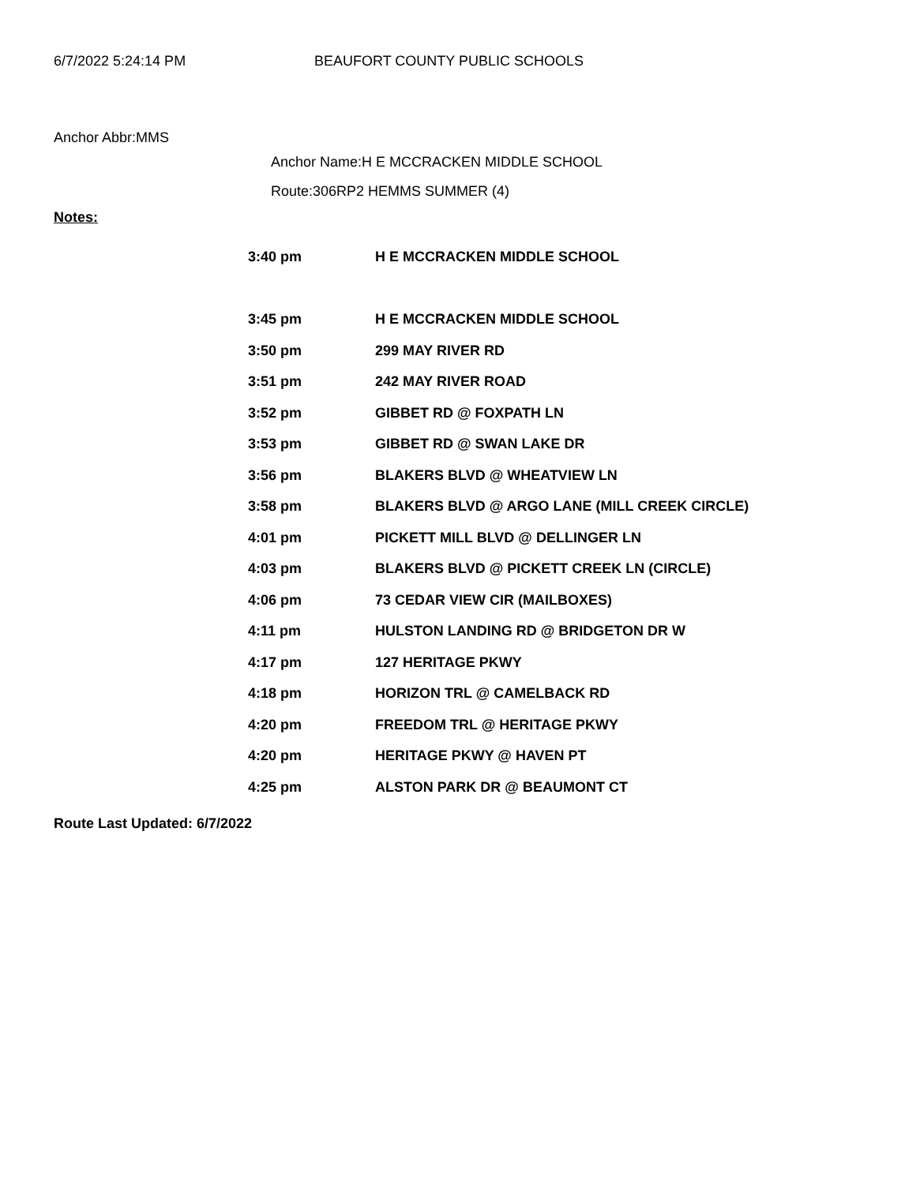6/7/2022 5:24:14 PM BEAUFORT COUNTY PUBLIC SCHOOLS
Anchor Abbr:MMS
Anchor Name:H E MCCRACKEN MIDDLE SCHOOL
Route:306RP2 HEMMS SUMMER (4)
Notes:
| 3:40 pm | H E MCCRACKEN MIDDLE SCHOOL |
| 3:45 pm | H E MCCRACKEN MIDDLE SCHOOL |
| 3:50 pm | 299 MAY RIVER RD |
| 3:51 pm | 242 MAY RIVER ROAD |
| 3:52 pm | GIBBET RD @ FOXPATH LN |
| 3:53 pm | GIBBET RD @ SWAN LAKE DR |
| 3:56 pm | BLAKERS BLVD @ WHEATVIEW LN |
| 3:58 pm | BLAKERS BLVD @ ARGO LANE (MILL CREEK CIRCLE) |
| 4:01 pm | PICKETT MILL BLVD @ DELLINGER LN |
| 4:03 pm | BLAKERS BLVD @ PICKETT CREEK LN (CIRCLE) |
| 4:06 pm | 73 CEDAR VIEW CIR (MAILBOXES) |
| 4:11 pm | HULSTON LANDING RD @ BRIDGETON DR W |
| 4:17 pm | 127 HERITAGE PKWY |
| 4:18 pm | HORIZON TRL @ CAMELBACK RD |
| 4:20 pm | FREEDOM TRL @ HERITAGE PKWY |
| 4:20 pm | HERITAGE PKWY @ HAVEN PT |
| 4:25 pm | ALSTON PARK DR @ BEAUMONT CT |
Route Last Updated: 6/7/2022